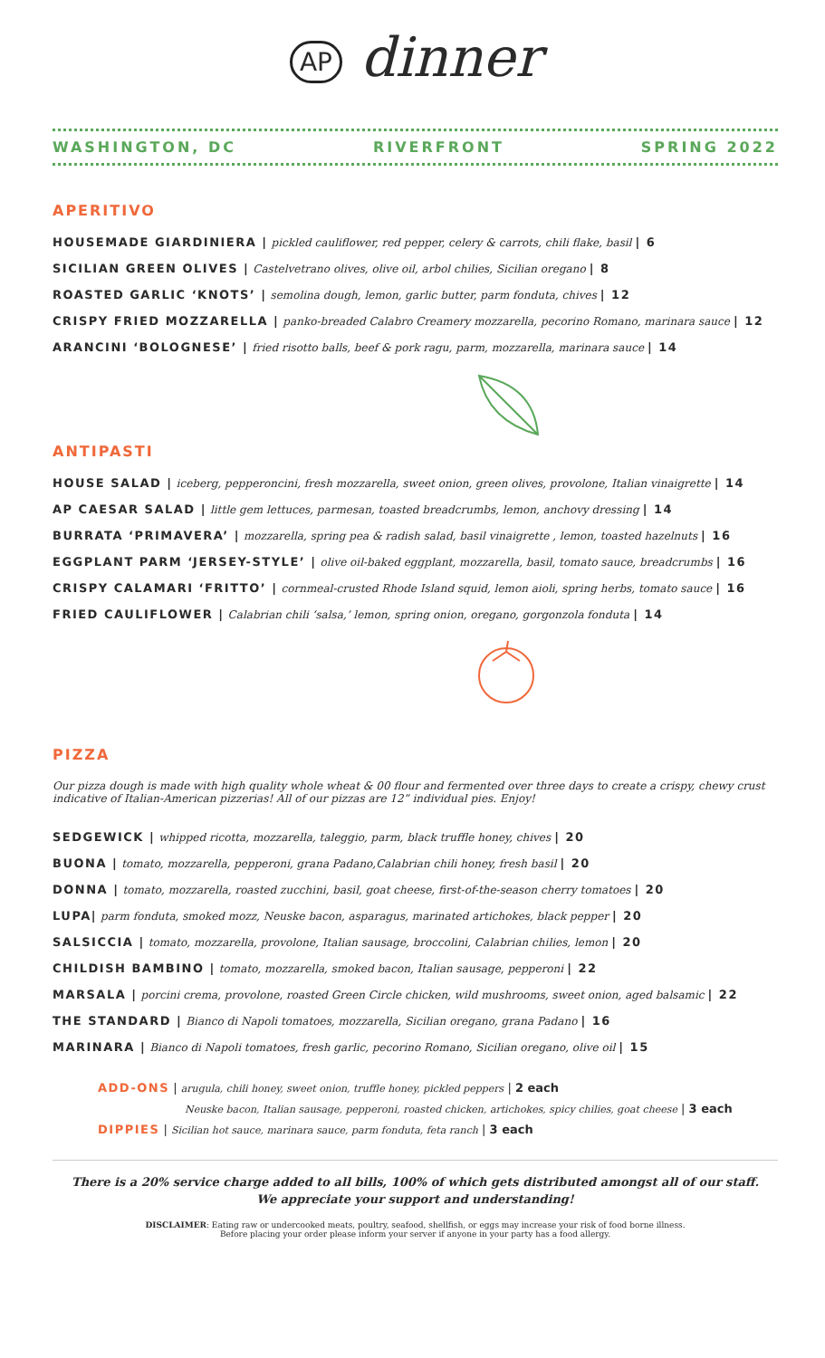AP dinner
WASHINGTON, DC RIVERFRONT SPRING 2022
APERITIVO
HOUSEMADE GIARDINIERA | pickled cauliflower, red pepper, celery & carrots, chili flake, basil | 6
SICILIAN GREEN OLIVES | Castelvetrano olives, olive oil, arbol chilies, Sicilian oregano | 8
ROASTED GARLIC ‘KNOTS’ | semolina dough, lemon, garlic butter, parm fonduta, chives | 12
CRISPY FRIED MOZZARELLA | panko-breaded Calabro Creamery mozzarella, pecorino Romano, marinara sauce | 12
ARANCINI ‘BOLOGNESE’ | fried risotto balls, beef & pork ragu, parm, mozzarella, marinara sauce | 14
ANTIPASTI
HOUSE SALAD | iceberg, pepperoncini, fresh mozzarella, sweet onion, green olives, provolone, Italian vinaigrette | 14
AP CAESAR SALAD | little gem lettuces, parmesan, toasted breadcrumbs, lemon, anchovy dressing | 14
BURRATA ‘PRIMAVERA’ | mozzarella, spring pea & radish salad, basil vinaigrette , lemon, toasted hazelnuts | 16
EGGPLANT PARM ‘JERSEY-STYLE’ | olive oil-baked eggplant, mozzarella, basil, tomato sauce, breadcrumbs | 16
CRISPY CALAMARI ‘FRITTO’ | cornmeal-crusted Rhode Island squid, lemon aioli, spring herbs, tomato sauce | 16
FRIED CAULIFLOWER | Calabrian chili ‘salsa,’ lemon, spring onion, oregano, gorgonzola fonduta | 14
PIZZA
Our pizza dough is made with high quality whole wheat & 00 flour and fermented over three days to create a crispy, chewy crust indicative of Italian-American pizzerias! All of our pizzas are 12” individual pies. Enjoy!
SEDGEWICK | whipped ricotta, mozzarella, taleggio, parm, black truffle honey, chives | 20
BUONA | tomato, mozzarella, pepperoni, grana Padano,Calabrian chili honey, fresh basil | 20
DONNA | tomato, mozzarella, roasted zucchini, basil, goat cheese, first-of-the-season cherry tomatoes | 20
LUPA| parm fonduta, smoked mozz, Neuske bacon, asparagus, marinated artichokes, black pepper | 20
SALSICCIA | tomato, mozzarella, provolone, Italian sausage, broccolini, Calabrian chilies, lemon | 20
CHILDISH BAMBINO | tomato, mozzarella, smoked bacon, Italian sausage, pepperoni | 22
MARSALA | porcini crema, provolone, roasted Green Circle chicken, wild mushrooms, sweet onion, aged balsamic | 22
THE STANDARD | Bianco di Napoli tomatoes, mozzarella, Sicilian oregano, grana Padano | 16
MARINARA | Bianco di Napoli tomatoes, fresh garlic, pecorino Romano, Sicilian oregano, olive oil | 15
ADD-ONS | arugula, chili honey, sweet onion, truffle honey, pickled peppers | 2 each
Neuske bacon, Italian sausage, pepperoni, roasted chicken, artichokes, spicy chilies, goat cheese | 3 each
DIPPIES | Sicilian hot sauce, marinara sauce, parm fonduta, feta ranch | 3 each
There is a 20% service charge added to all bills, 100% of which gets distributed amongst all of our staff.
We appreciate your support and understanding!
DISCLAIMER: Eating raw or undercooked meats, poultry, seafood, shellfish, or eggs may increase your risk of food borne illness.
Before placing your order please inform your server if anyone in your party has a food allergy.